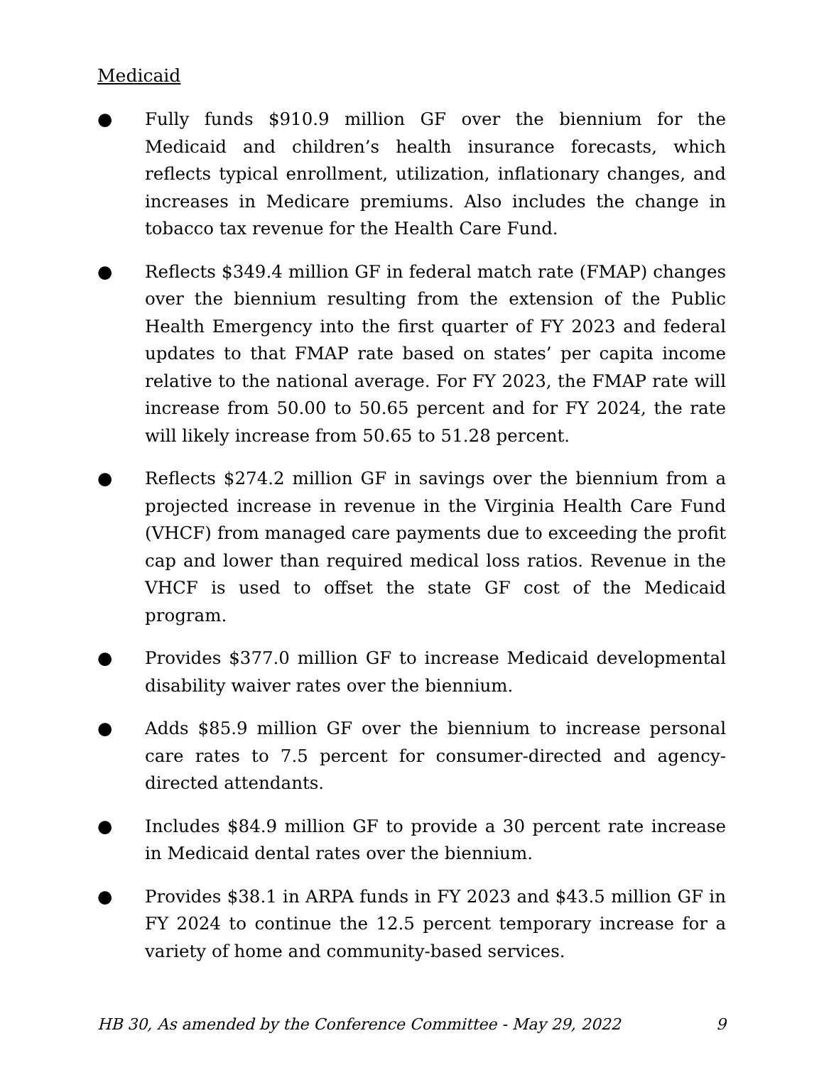Medicaid
● Fully funds $910.9 million GF over the biennium for the Medicaid and children’s health insurance forecasts, which reflects typical enrollment, utilization, inflationary changes, and increases in Medicare premiums. Also includes the change in tobacco tax revenue for the Health Care Fund.
● Reflects $349.4 million GF in federal match rate (FMAP) changes over the biennium resulting from the extension of the Public Health Emergency into the first quarter of FY 2023 and federal updates to that FMAP rate based on states’ per capita income relative to the national average. For FY 2023, the FMAP rate will increase from 50.00 to 50.65 percent and for FY 2024, the rate will likely increase from 50.65 to 51.28 percent.
● Reflects $274.2 million GF in savings over the biennium from a projected increase in revenue in the Virginia Health Care Fund (VHCF) from managed care payments due to exceeding the profit cap and lower than required medical loss ratios. Revenue in the VHCF is used to offset the state GF cost of the Medicaid program.
● Provides $377.0 million GF to increase Medicaid developmental disability waiver rates over the biennium.
● Adds $85.9 million GF over the biennium to increase personal care rates to 7.5 percent for consumer-directed and agency-directed attendants.
● Includes $84.9 million GF to provide a 30 percent rate increase in Medicaid dental rates over the biennium.
● Provides $38.1 in ARPA funds in FY 2023 and $43.5 million GF in FY 2024 to continue the 12.5 percent temporary increase for a variety of home and community-based services.
HB 30, As amended by the Conference Committee - May 29, 2022 9